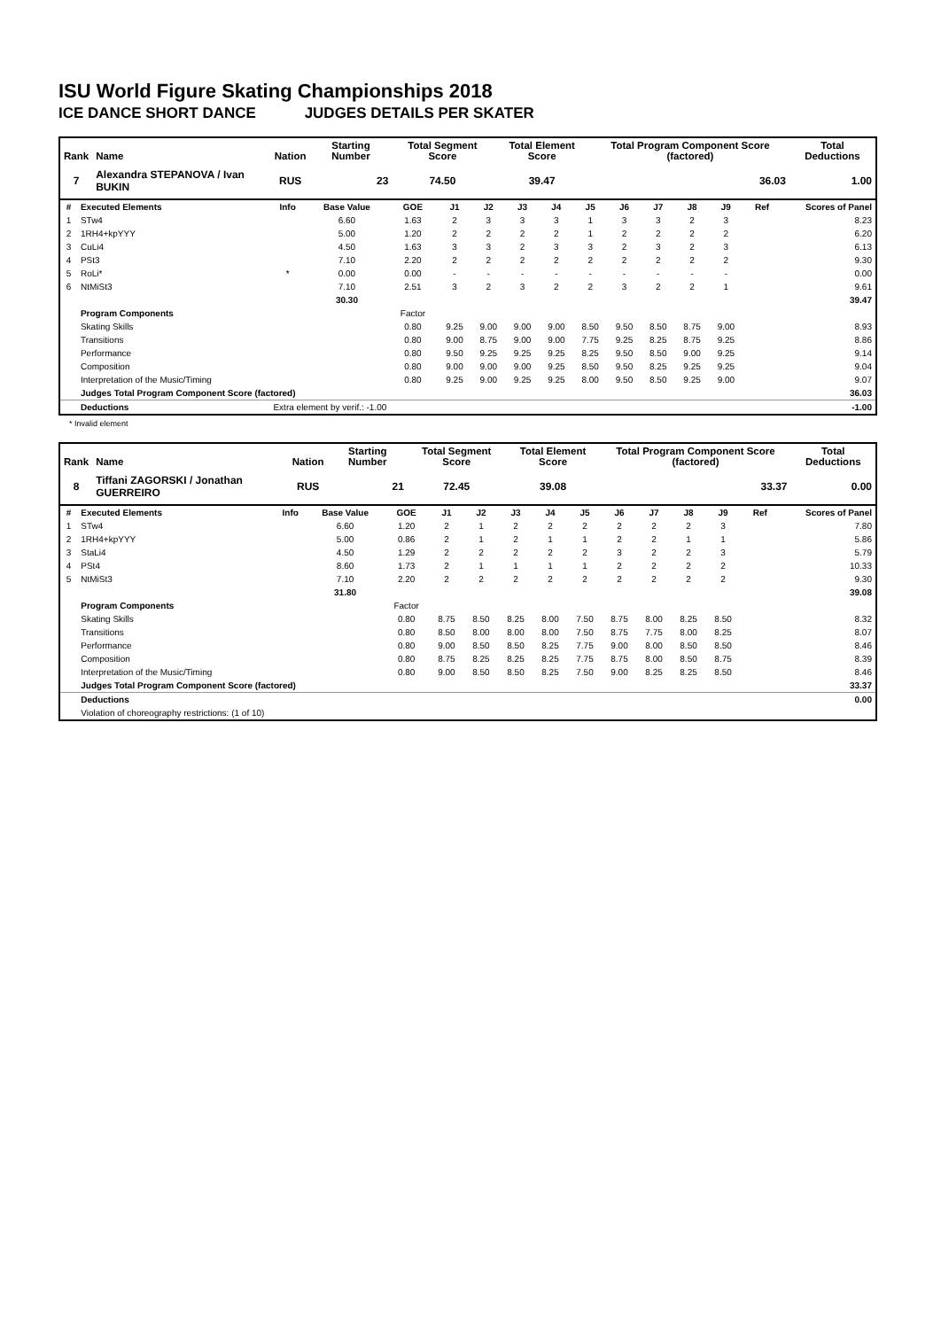ISU World Figure Skating Championships 2018
ICE DANCE SHORT DANCE JUDGES DETAILS PER SKATER
| Rank | Name | Nation | Starting Number | Total Segment Score | Total Element Score | Total Program Component Score (factored) | Total Deductions |
| --- | --- | --- | --- | --- | --- | --- | --- |
| 7 | Alexandra STEPANOVA / Ivan BUKIN | RUS | 23 | 74.50 | 39.47 | 36.03 | 1.00 |
| # | Executed Elements | Info | Base Value | GOE | J1 | J2 | J3 | J4 | J5 | J6 | J7 | J8 | J9 | Ref | Scores of Panel |
| 1 | STw4 | | 6.60 | 1.63 | 2 | 3 | 3 | 3 | 1 | 3 | 3 | 2 | 3 | | 8.23 |
| 2 | 1RH4+kpYYY | | 5.00 | 1.20 | 2 | 2 | 2 | 2 | 1 | 2 | 2 | 2 | 2 | | 6.20 |
| 3 | CuLi4 | | 4.50 | 1.63 | 3 | 3 | 2 | 3 | 3 | 2 | 3 | 2 | 3 | | 6.13 |
| 4 | PSt3 | | 7.10 | 2.20 | 2 | 2 | 2 | 2 | 2 | 2 | 2 | 2 | 2 | | 9.30 |
| 5 | RoLi* | * | 0.00 | 0.00 | - | - | - | - | - | - | - | - | - | | 0.00 |
| 6 | NtMiSt3 | | 7.10 | 2.51 | 3 | 2 | 3 | 2 | 2 | 3 | 2 | 2 | 1 | | 9.61 |
| | | | 30.30 | | | | | | | | | | | | 39.47 |
| | Program Components | | | Factor | | | | | | | | | | | |
| | Skating Skills | | | 0.80 | 9.25 | 9.00 | 9.00 | 9.00 | 8.50 | 9.50 | 8.50 | 8.75 | 9.00 | | 8.93 |
| | Transitions | | | 0.80 | 9.00 | 8.75 | 9.00 | 9.00 | 7.75 | 9.25 | 8.25 | 8.75 | 9.25 | | 8.86 |
| | Performance | | | 0.80 | 9.50 | 9.25 | 9.25 | 9.25 | 8.25 | 9.50 | 8.50 | 9.00 | 9.25 | | 9.14 |
| | Composition | | | 0.80 | 9.00 | 9.00 | 9.00 | 9.25 | 8.50 | 9.50 | 8.25 | 9.25 | 9.25 | | 9.04 |
| | Interpretation of the Music/Timing | | | 0.80 | 9.25 | 9.00 | 9.25 | 9.25 | 8.00 | 9.50 | 8.50 | 9.25 | 9.00 | | 9.07 |
| | Judges Total Program Component Score (factored) | | | | | | | | | | | | | | 36.03 |
| | Deductions | Extra element by verif.: -1.00 | | | | | | | | | | | | | -1.00 |
* Invalid element
| Rank | Name | Nation | Starting Number | Total Segment Score | Total Element Score | Total Program Component Score (factored) | Total Deductions |
| --- | --- | --- | --- | --- | --- | --- | --- |
| 8 | Tiffani ZAGORSKI / Jonathan GUERREIRO | RUS | 21 | 72.45 | 39.08 | 33.37 | 0.00 |
| # | Executed Elements | Info | Base Value | GOE | J1 | J2 | J3 | J4 | J5 | J6 | J7 | J8 | J9 | Ref | Scores of Panel |
| 1 | STw4 | | 6.60 | 1.20 | 2 | 1 | 2 | 2 | 2 | 2 | 2 | 2 | 3 | | 7.80 |
| 2 | 1RH4+kpYYY | | 5.00 | 0.86 | 2 | 1 | 2 | 1 | 1 | 2 | 2 | 1 | 1 | | 5.86 |
| 3 | StaLi4 | | 4.50 | 1.29 | 2 | 2 | 2 | 2 | 2 | 3 | 2 | 2 | 3 | | 5.79 |
| 4 | PSt4 | | 8.60 | 1.73 | 2 | 1 | 1 | 1 | 1 | 2 | 2 | 2 | 2 | | 10.33 |
| 5 | NtMiSt3 | | 7.10 | 2.20 | 2 | 2 | 2 | 2 | 2 | 2 | 2 | 2 | 2 | | 9.30 |
| | | | 31.80 | | | | | | | | | | | | 39.08 |
| | Program Components | | | Factor | | | | | | | | | | | |
| | Skating Skills | | | 0.80 | 8.75 | 8.50 | 8.25 | 8.00 | 7.50 | 8.75 | 8.00 | 8.25 | 8.50 | | 8.32 |
| | Transitions | | | 0.80 | 8.50 | 8.00 | 8.00 | 8.00 | 7.50 | 8.75 | 7.75 | 8.00 | 8.25 | | 8.07 |
| | Performance | | | 0.80 | 9.00 | 8.50 | 8.50 | 8.25 | 7.75 | 9.00 | 8.00 | 8.50 | 8.50 | | 8.46 |
| | Composition | | | 0.80 | 8.75 | 8.25 | 8.25 | 8.25 | 7.75 | 8.75 | 8.00 | 8.50 | 8.75 | | 8.39 |
| | Interpretation of the Music/Timing | | | 0.80 | 9.00 | 8.50 | 8.50 | 8.25 | 7.50 | 9.00 | 8.25 | 8.25 | 8.50 | | 8.46 |
| | Judges Total Program Component Score (factored) | | | | | | | | | | | | | | 33.37 |
| | Deductions | | | | | | | | | | | | | | 0.00 |
| | Violation of choreography restrictions: (1 of 10) | | | | | | | | | | | | | | |